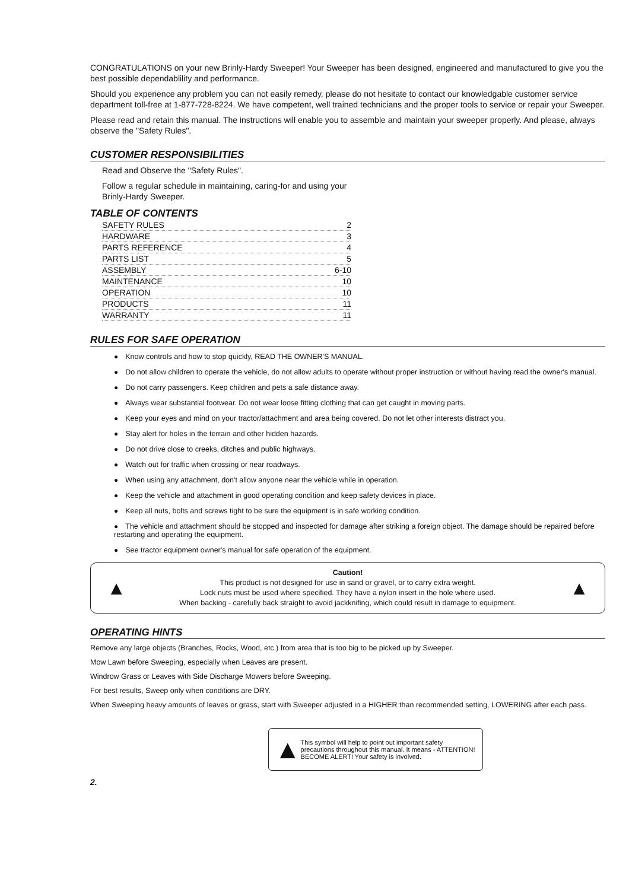CONGRATULATIONS on your new Brinly-Hardy Sweeper! Your Sweeper has been designed, engineered and manufactured to give you the best possible dependablility and performance.
Should you experience any problem you can not easily remedy, please do not hesitate to contact our knowledgable customer service department toll-free at 1-877-728-8224. We have competent, well trained technicians and the proper tools to service or repair your Sweeper.
Please read and retain this manual. The instructions will enable you to assemble and maintain your sweeper properly. And please, always observe the "Safety Rules".
CUSTOMER RESPONSIBILITIES
Read and Observe the "Safety Rules".
Follow a regular schedule in maintaining, caring-for and using your Brinly-Hardy Sweeper.
TABLE OF CONTENTS
SAFETY RULES 2
HARDWARE 3
PARTS REFERENCE 4
PARTS LIST 5
ASSEMBLY 6-10
MAINTENANCE 10
OPERATION 10
PRODUCTS 11
WARRANTY 11
RULES FOR SAFE OPERATION
● Know controls and how to stop quickly, READ THE OWNER'S MANUAL.
● Do not allow children to operate the vehicle, do not allow adults to operate without proper instruction or without having read the owner's manual.
● Do not carry passengers. Keep children and pets a safe distance away.
● Always wear substantial footwear. Do not wear loose fitting clothing that can get caught in moving parts.
● Keep your eyes and mind on your tractor/attachment and area being covered. Do not let other interests distract you.
● Stay alert for holes in the terrain and other hidden hazards.
● Do not drive close to creeks, ditches and public highways.
● Watch out for traffic when crossing or near roadways.
● When using any attachment, don't allow anyone near the vehicle while in operation.
● Keep the vehicle and attachment in good operating condition and keep safety devices in place.
● Keep all nuts, bolts and screws tight to be sure the equipment is in safe working condition.
● The vehicle and attachment should be stopped and inspected for damage after striking a foreign object. The damage should be repaired before restarting and operating the equipment.
● See tractor equipment owner's manual for safe operation of the equipment.
▲
Caution!
This product is not designed for use in sand or gravel, or to carry extra weight.
Lock nuts must be used where specified. They have a nylon insert in the hole where used.
When backing - carefully back straight to avoid jackknifing, which could result in damage to equipment.
▲
OPERATING HINTS
Remove any large objects (Branches, Rocks, Wood, etc.) from area that is too big to be picked up by Sweeper.
Mow Lawn before Sweeping, especially when Leaves are present.
Windrow Grass or Leaves with Side Discharge Mowers before Sweeping.
For best results, Sweep only when conditions are DRY.
When Sweeping heavy amounts of leaves or grass, start with Sweeper adjusted in a HIGHER than recommended setting, LOWERING after each pass.
▲
This symbol will help to point out important safety precautions throughout this manual. It means - ATTENTION!
BECOME ALERT! Your safety is involved.
2.